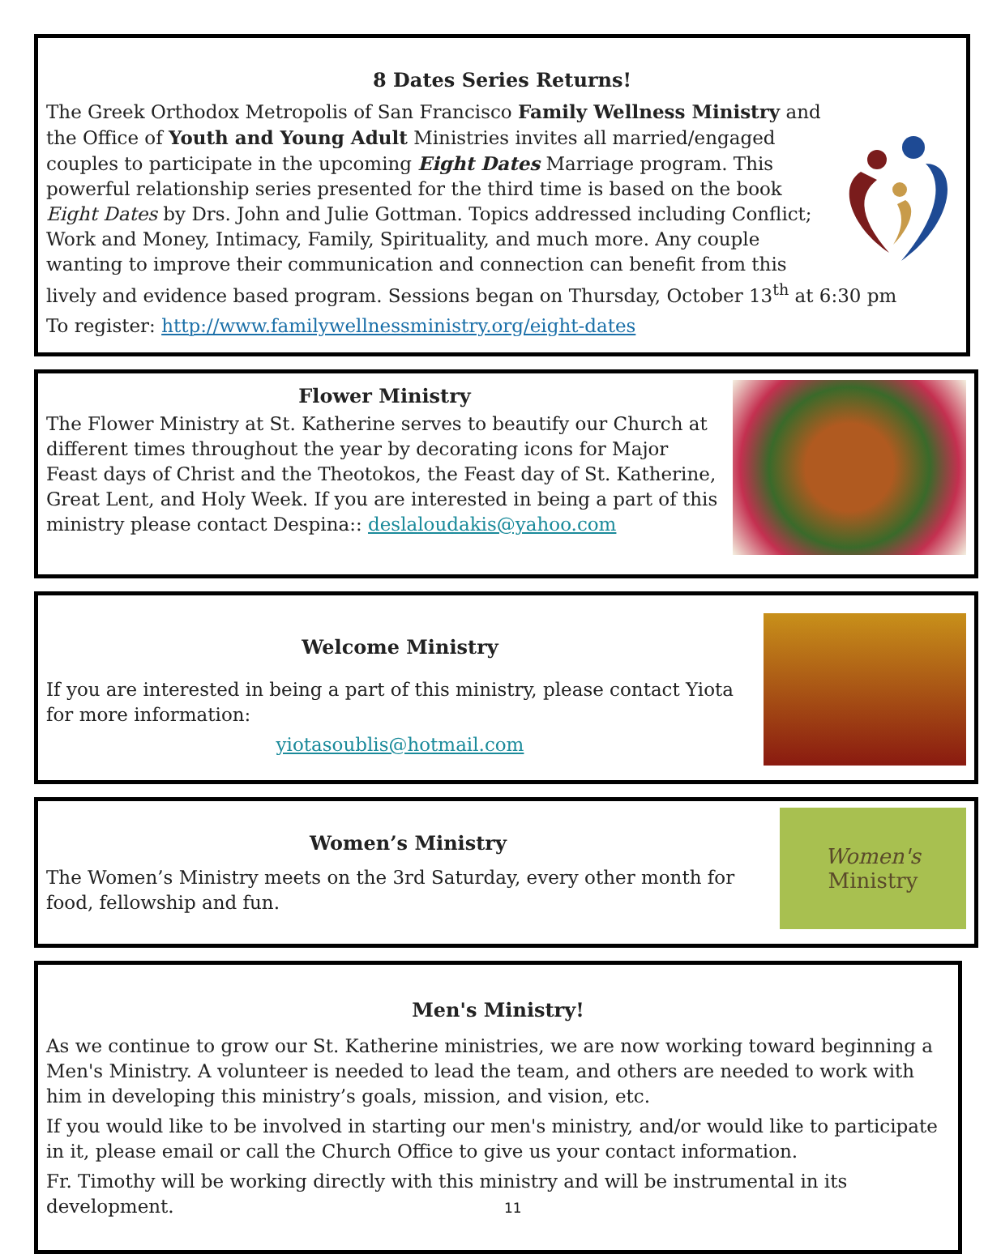8 Dates Series Returns!
The Greek Orthodox Metropolis of San Francisco Family Wellness Ministry and the Office of Youth and Young Adult Ministries invites all married/engaged couples to participate in the upcoming Eight Dates Marriage program. This powerful relationship series presented for the third time is based on the book Eight Dates by Drs. John and Julie Gottman. Topics addressed including Conflict; Work and Money, Intimacy, Family, Spirituality, and much more. Any couple wanting to improve their communication and connection can benefit from this lively and evidence based program. Sessions began on Thursday, October 13<sup>th</sup> at 6:30 pm
To register: http://www.familywellnessministry.org/eight-dates
Flower Ministry
The Flower Ministry at St. Katherine serves to beautify our Church at different times throughout the year by decorating icons for Major Feast days of Christ and the Theotokos, the Feast day of St. Katherine, Great Lent, and Holy Week. If you are interested in being a part of this ministry please contact Despina:: deslaloudakis@yahoo.com
Welcome Ministry
If you are interested in being a part of this ministry, please contact Yiota for more information:
yiotasoublis@hotmail.com
Women's
Ministry
Women’s Ministry
The Women’s Ministry meets on the 3rd Saturday, every other month for food, fellowship and fun.
Men's Ministry!
As we continue to grow our St. Katherine ministries, we are now working toward beginning a Men's Ministry. A volunteer is needed to lead the team, and others are needed to work with him in developing this ministry’s goals, mission, and vision, etc.
If you would like to be involved in starting our men's ministry, and/or would like to participate in it, please email or call the Church Office to give us your contact information.
Fr. Timothy will be working directly with this ministry and will be instrumental in its development. 11